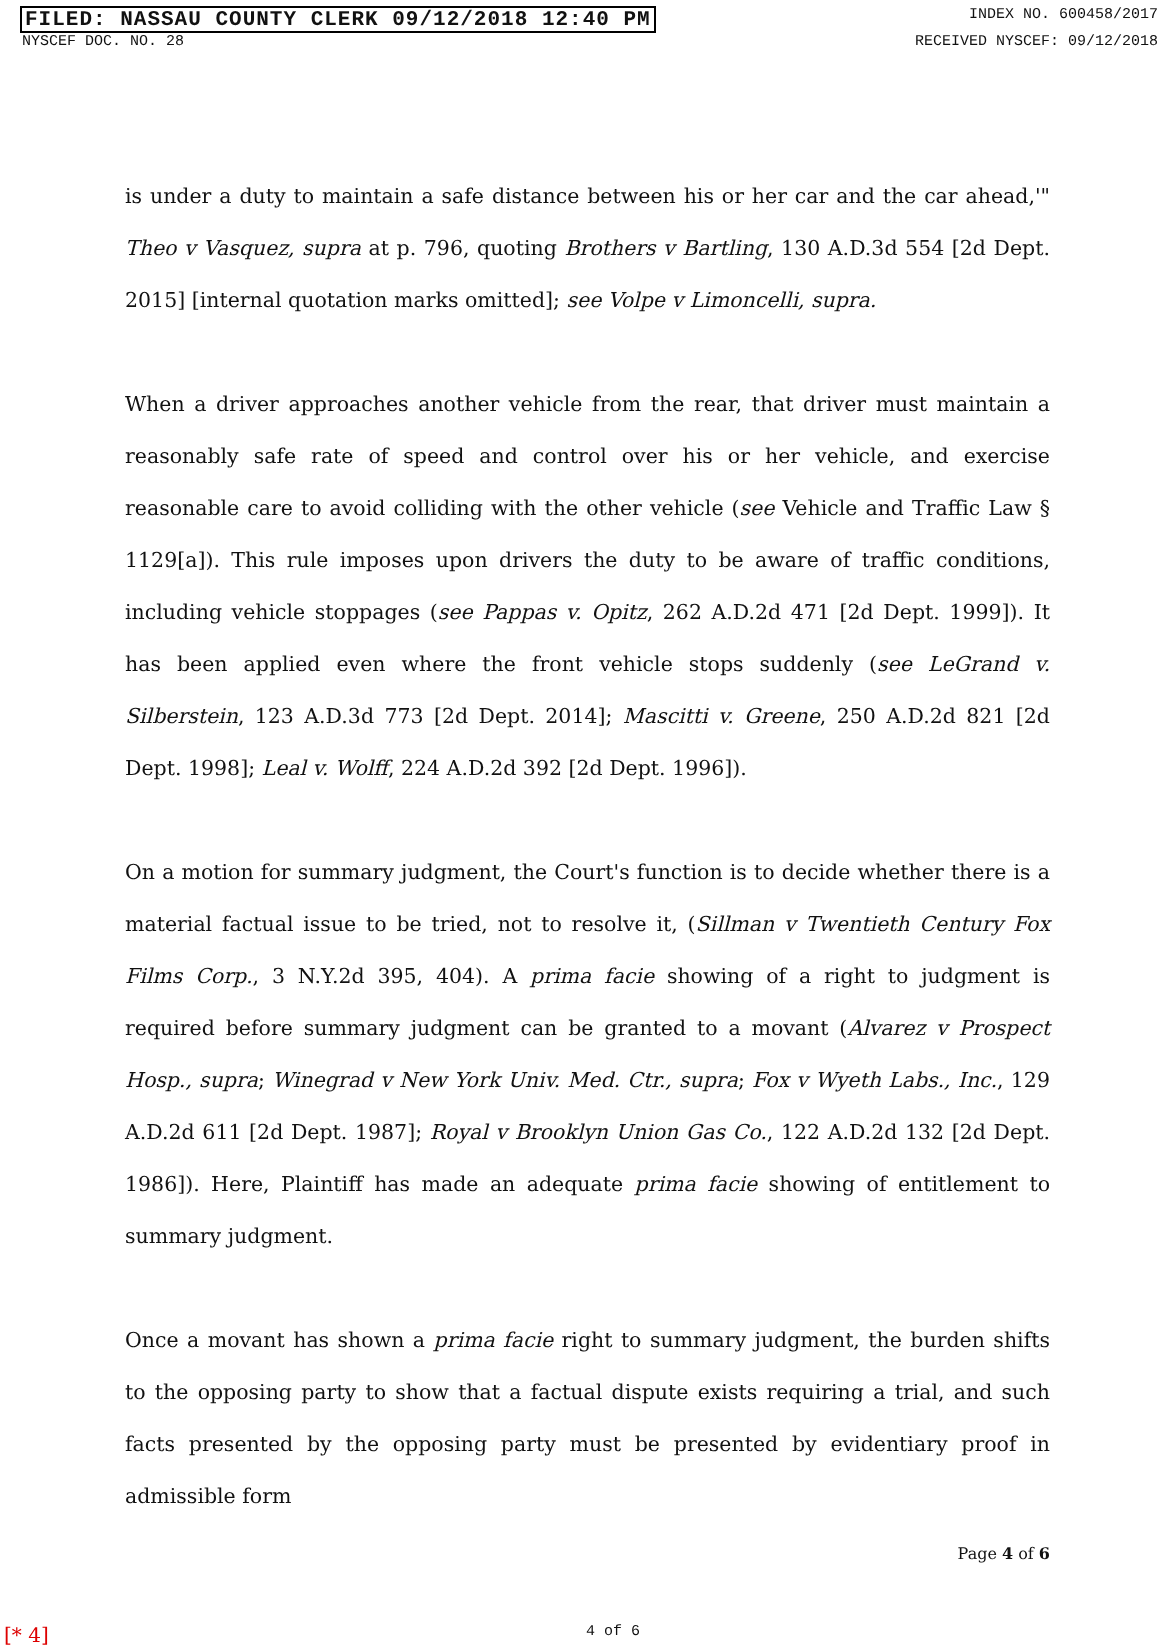FILED: NASSAU COUNTY CLERK 09/12/2018 12:40 PM INDEX NO. 600458/2017
NYSCEF DOC. NO. 28 RECEIVED NYSCEF: 09/12/2018
is under a duty to maintain a safe distance between his or her car and the car ahead,'" Theo v Vasquez, supra at p. 796, quoting Brothers v Bartling, 130 A.D.3d 554 [2d Dept. 2015] [internal quotation marks omitted]; see Volpe v Limoncelli, supra.
When a driver approaches another vehicle from the rear, that driver must maintain a reasonably safe rate of speed and control over his or her vehicle, and exercise reasonable care to avoid colliding with the other vehicle (see Vehicle and Traffic Law § 1129[a]). This rule imposes upon drivers the duty to be aware of traffic conditions, including vehicle stoppages (see Pappas v. Opitz, 262 A.D.2d 471 [2d Dept. 1999]). It has been applied even where the front vehicle stops suddenly (see LeGrand v. Silberstein, 123 A.D.3d 773 [2d Dept. 2014]; Mascitti v. Greene, 250 A.D.2d 821 [2d Dept. 1998]; Leal v. Wolff, 224 A.D.2d 392 [2d Dept. 1996]).
On a motion for summary judgment, the Court's function is to decide whether there is a material factual issue to be tried, not to resolve it, (Sillman v Twentieth Century Fox Films Corp., 3 N.Y.2d 395, 404). A prima facie showing of a right to judgment is required before summary judgment can be granted to a movant (Alvarez v Prospect Hosp., supra; Winegrad v New York Univ. Med. Ctr., supra; Fox v Wyeth Labs., Inc., 129 A.D.2d 611 [2d Dept. 1987]; Royal v Brooklyn Union Gas Co., 122 A.D.2d 132 [2d Dept. 1986]). Here, Plaintiff has made an adequate prima facie showing of entitlement to summary judgment.
Once a movant has shown a prima facie right to summary judgment, the burden shifts to the opposing party to show that a factual dispute exists requiring a trial, and such facts presented by the opposing party must be presented by evidentiary proof in admissible form
Page 4 of 6
[* 4] 4 of 6